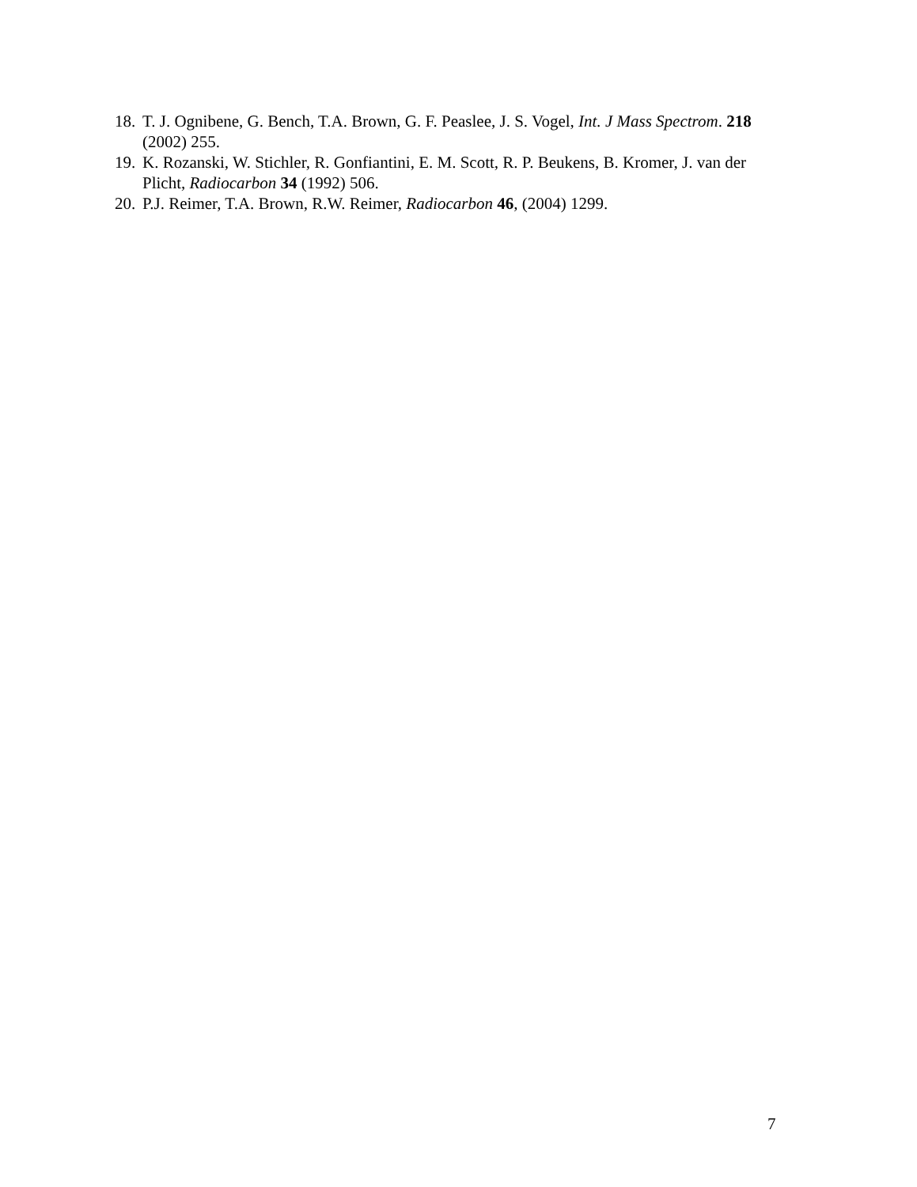18. T. J. Ognibene, G. Bench, T.A. Brown, G. F. Peaslee, J. S. Vogel, Int. J Mass Spectrom. 218 (2002) 255.
19. K. Rozanski, W. Stichler, R. Gonfiantini, E. M. Scott, R. P. Beukens, B. Kromer, J. van der Plicht, Radiocarbon 34 (1992) 506.
20. P.J. Reimer, T.A. Brown, R.W. Reimer, Radiocarbon 46, (2004) 1299.
7